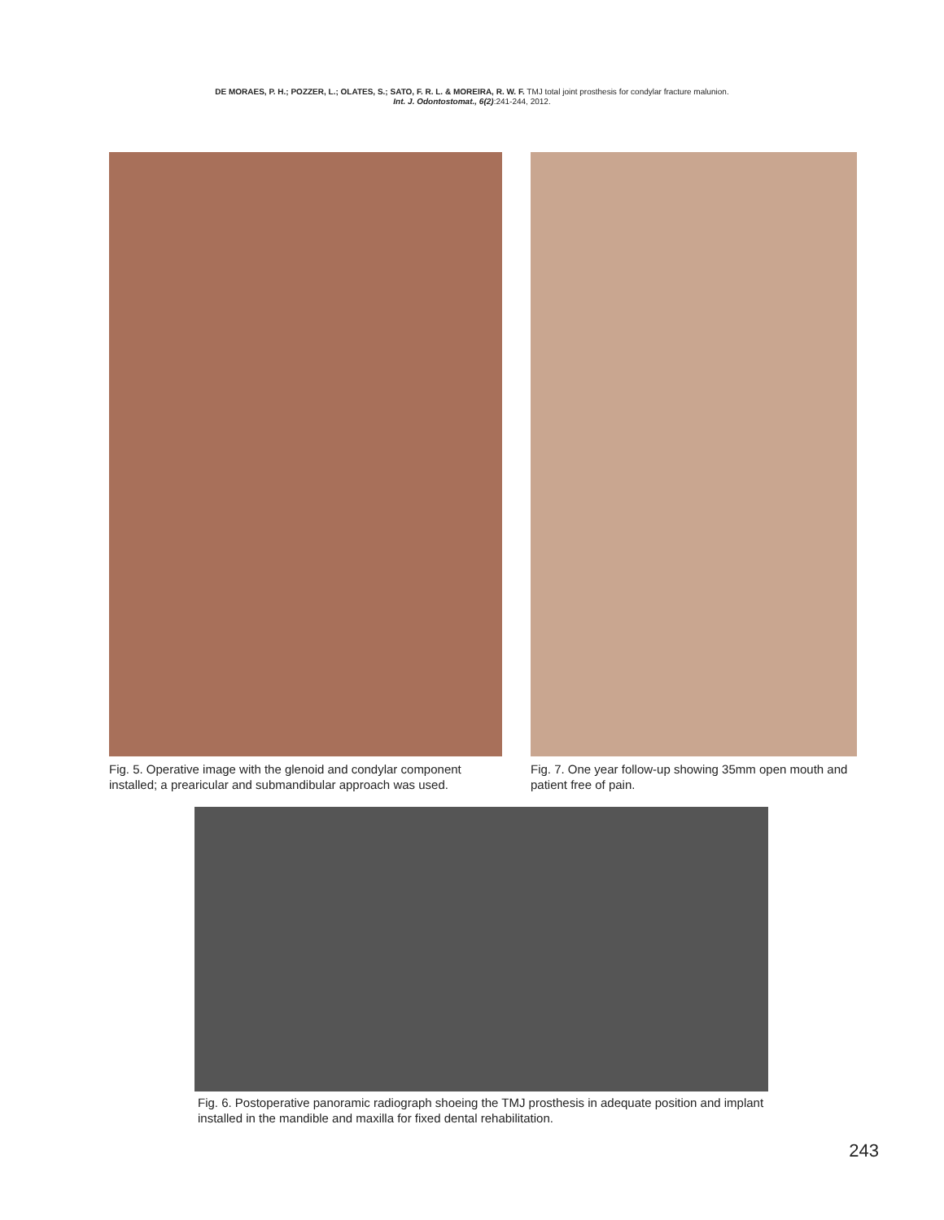DE MORAES, P. H.; POZZER, L.; OLATES, S.; SATO, F. R. L. & MOREIRA, R. W. F. TMJ total joint prosthesis for condylar fracture malunion.
Int. J. Odontostomat., 6(2):241-244, 2012.
Fig. 5. Operative image with the glenoid and condylar component installed; a prearicular and submandibular approach was used.
Fig. 7. One year follow-up showing 35mm open mouth and patient free of pain.
Fig. 6. Postoperative panoramic radiograph shoeing the TMJ prosthesis in adequate position and implant installed in the mandible and maxilla for fixed dental rehabilitation.
243